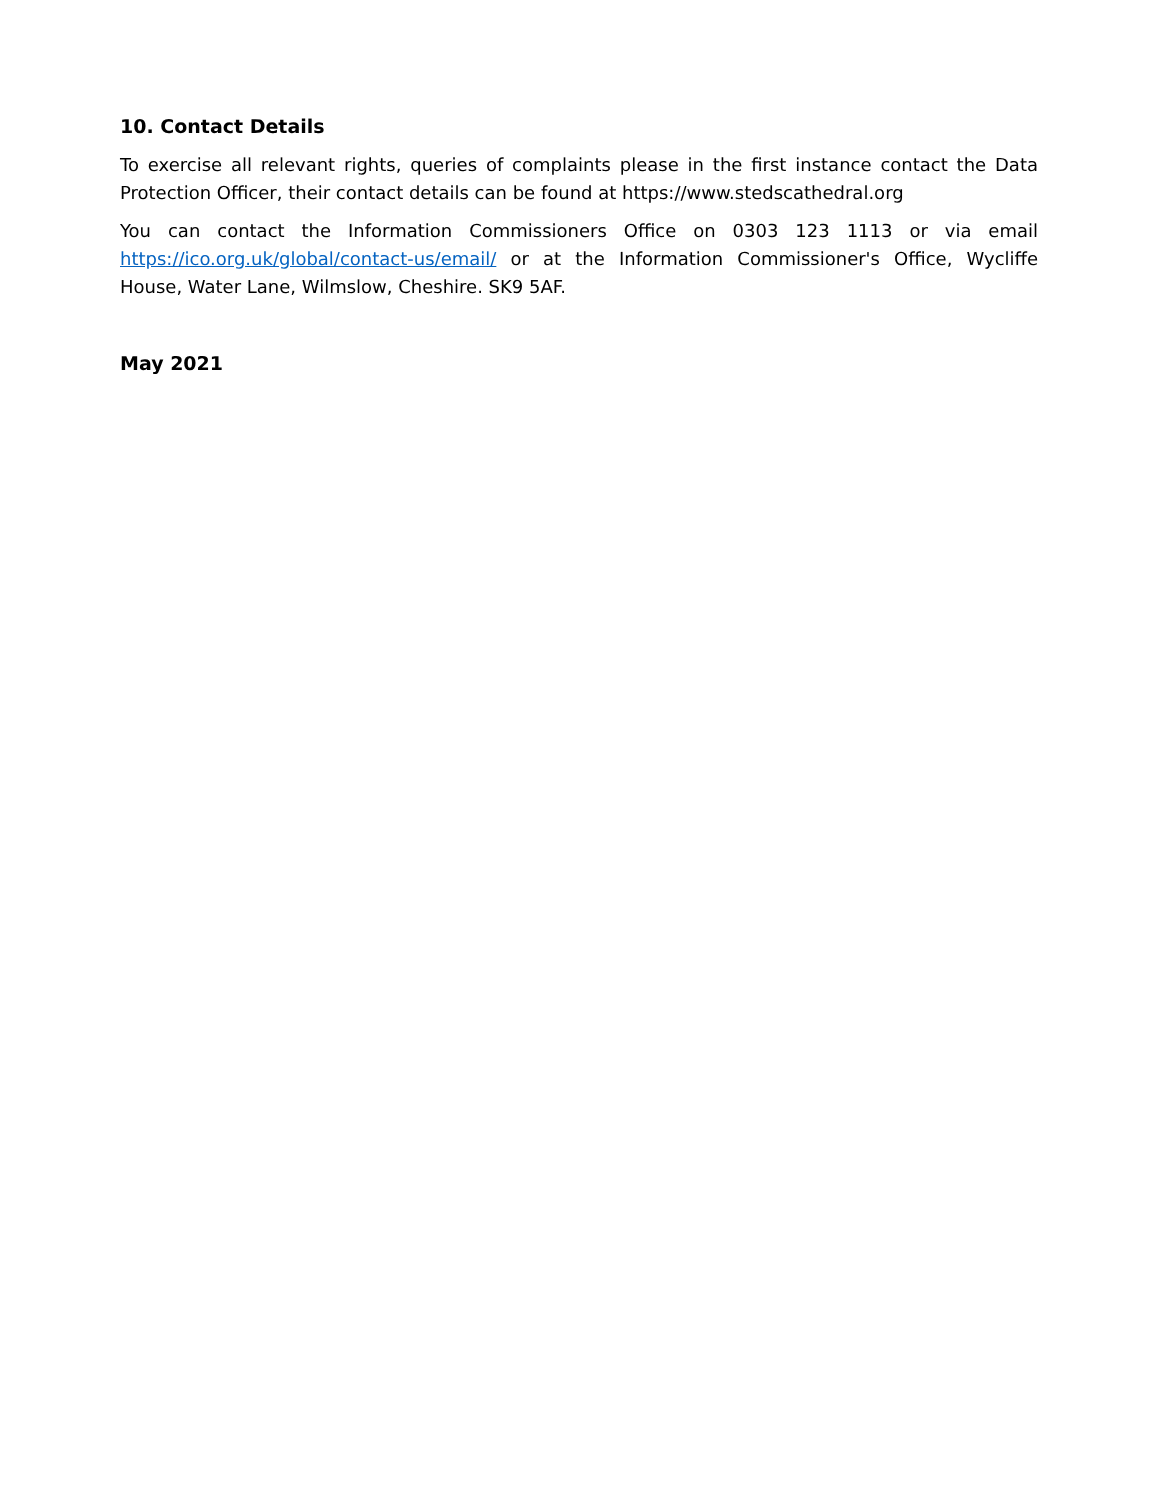10. Contact Details
To exercise all relevant rights, queries of complaints please in the first instance contact the Data Protection Officer, their contact details can be found at https://www.stedscathedral.org
You can contact the Information Commissioners Office on 0303 123 1113 or via email https://ico.org.uk/global/contact-us/email/ or at the Information Commissioner's Office, Wycliffe House, Water Lane, Wilmslow, Cheshire. SK9 5AF.
May 2021